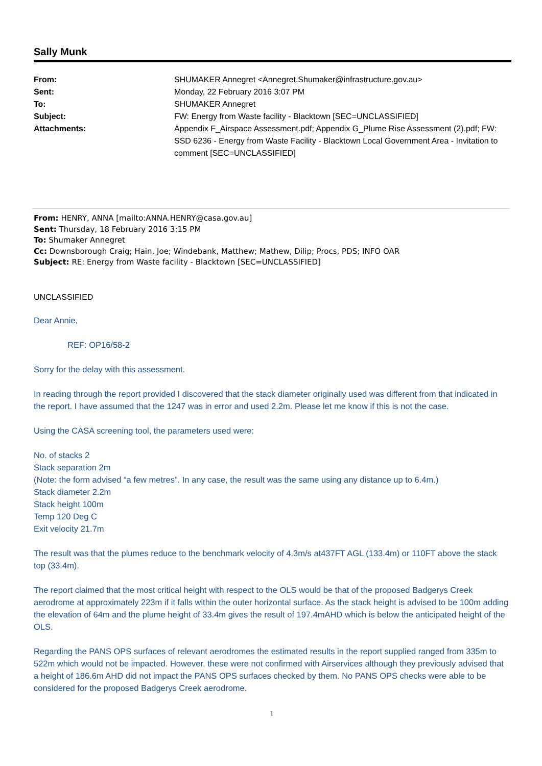Sally Munk
| From: | SHUMAKER Annegret <Annegret.Shumaker@infrastructure.gov.au> |
| Sent: | Monday, 22 February 2016 3:07 PM |
| To: | SHUMAKER Annegret |
| Subject: | FW: Energy from Waste facility - Blacktown [SEC=UNCLASSIFIED] |
| Attachments: | Appendix F_Airspace Assessment.pdf; Appendix G_Plume Rise Assessment (2).pdf; FW: SSD 6236 - Energy from Waste Facility - Blacktown Local Government Area - Invitation to comment [SEC=UNCLASSIFIED] |
From: HENRY, ANNA [mailto:ANNA.HENRY@casa.gov.au]
Sent: Thursday, 18 February 2016 3:15 PM
To: Shumaker Annegret
Cc: Downsborough Craig; Hain, Joe; Windebank, Matthew; Mathew, Dilip; Procs, PDS; INFO OAR
Subject: RE: Energy from Waste facility - Blacktown [SEC=UNCLASSIFIED]
UNCLASSIFIED
Dear Annie,
REF: OP16/58-2
Sorry for the delay with this assessment.
In reading through the report provided I discovered that the stack diameter originally used was different from that indicated in the report. I have assumed that the 1247 was in error and used 2.2m. Please let me know if this is not the case.
Using the CASA screening tool, the parameters used were:
No. of stacks 2
Stack separation 2m
(Note: the form advised “a few metres”. In any case, the result was the same using any distance up to 6.4m.)
Stack diameter 2.2m
Stack height 100m
Temp 120 Deg C
Exit velocity 21.7m
The result was that the plumes reduce to the benchmark velocity of 4.3m/s at437FT AGL (133.4m) or 110FT above the stack top (33.4m).
The report claimed that the most critical height with respect to the OLS would be that of the proposed Badgerys Creek aerodrome at approximately 223m if it falls within the outer horizontal surface. As the stack height is advised to be 100m adding the elevation of 64m and the plume height of 33.4m gives the result of 197.4mAHD which is below the anticipated height of the OLS.
Regarding the PANS OPS surfaces of relevant aerodromes the estimated results in the report supplied ranged from 335m to 522m which would not be impacted. However, these were not confirmed with Airservices although they previously advised that a height of 186.6m AHD did not impact the PANS OPS surfaces checked by them. No PANS OPS checks were able to be considered for the proposed Badgerys Creek aerodrome.
1